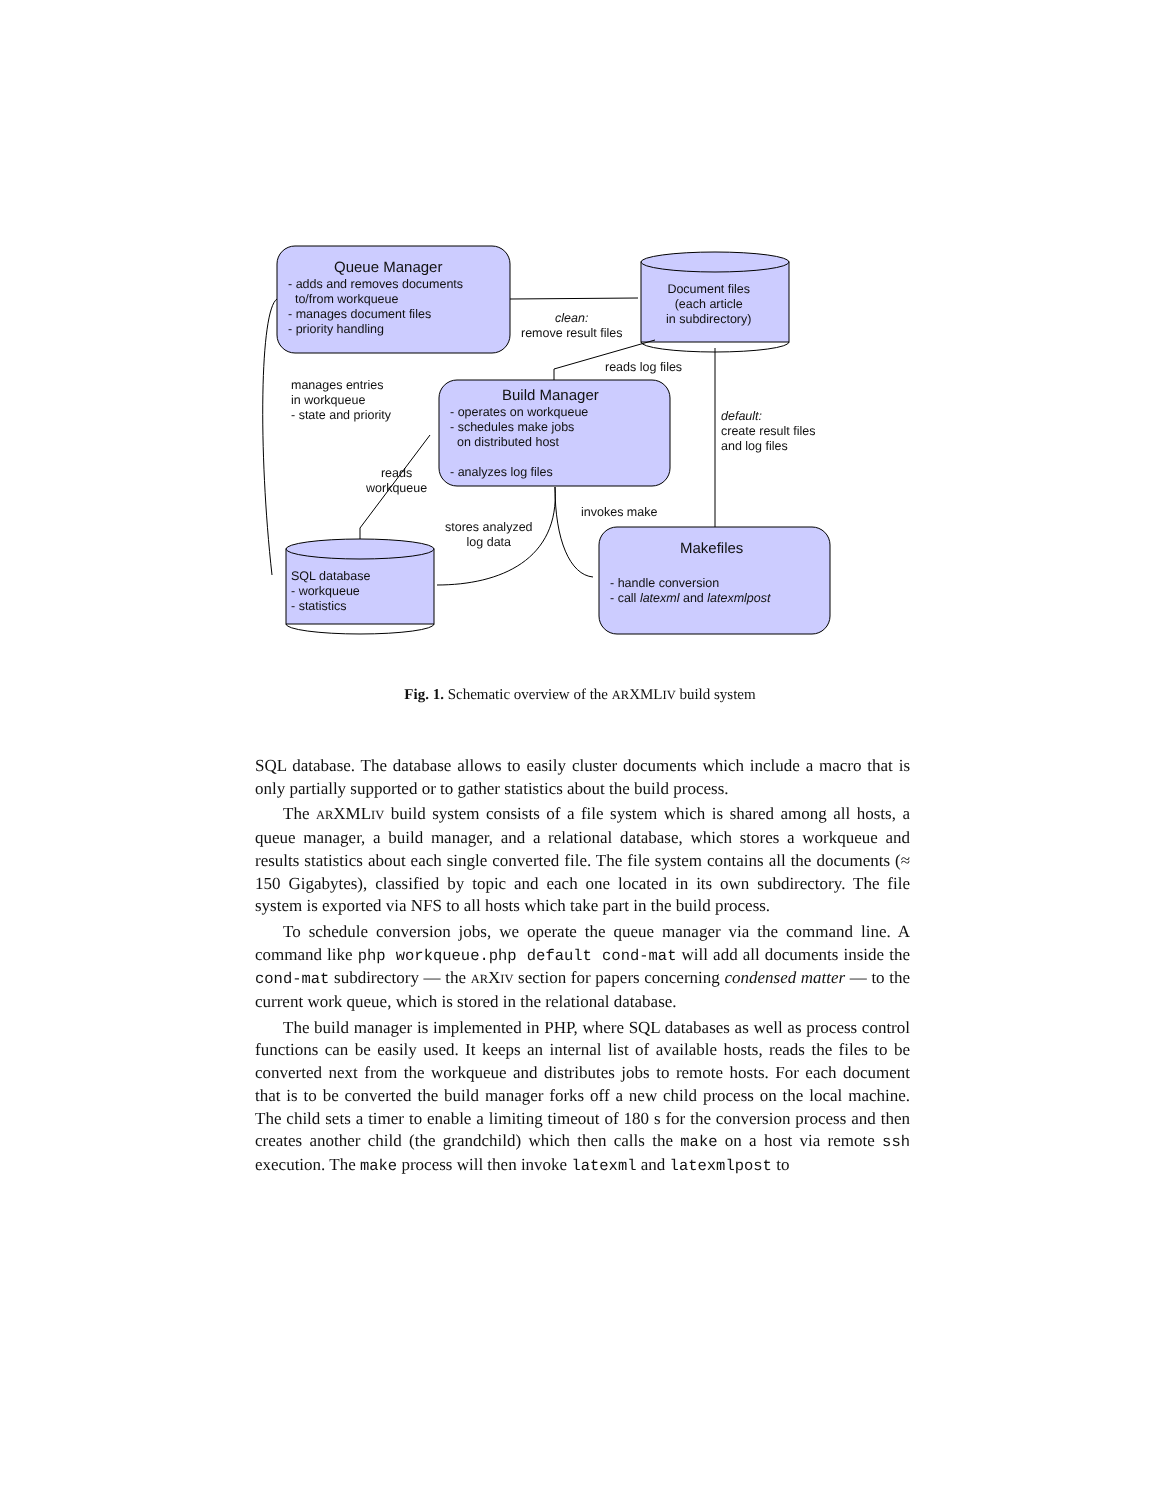Queue Manager
- adds and removes documents
to/from workqueue
- manages document files
- priority handling
Document files
(each article
in subdirectory)
clean:
remove result files
reads log files
manages entries
in workqueue
- state and priority
Build Manager
- operates on workqueue
- schedules make jobs
on distributed host
- analyzes log files
default:
create result files
and log files
reads
workqueue
invokes make
stores analyzed
log data
Makefiles
- handle conversion
- call latexml and latexmlpost
SQL database
- workqueue
- statistics
Fig. 1. Schematic overview of the ARXMLIV build system
SQL database. The database allows to easily cluster documents which include a macro that is only partially supported or to gather statistics about the build process.
The ARXMLIV build system consists of a file system which is shared among all hosts, a queue manager, a build manager, and a relational database, which stores a workqueue and results statistics about each single converted file. The file system contains all the documents (≈ 150 Gigabytes), classified by topic and each one located in its own subdirectory. The file system is exported via NFS to all hosts which take part in the build process.
To schedule conversion jobs, we operate the queue manager via the command line. A command like php workqueue.php default cond-mat will add all documents inside the cond-mat subdirectory — the ARXIV section for papers concerning condensed matter — to the current work queue, which is stored in the relational database.
The build manager is implemented in PHP, where SQL databases as well as process control functions can be easily used. It keeps an internal list of available hosts, reads the files to be converted next from the workqueue and distributes jobs to remote hosts. For each document that is to be converted the build manager forks off a new child process on the local machine. The child sets a timer to enable a limiting timeout of 180 s for the conversion process and then creates another child (the grandchild) which then calls the make on a host via remote ssh execution. The make process will then invoke latexml and latexmlpost to